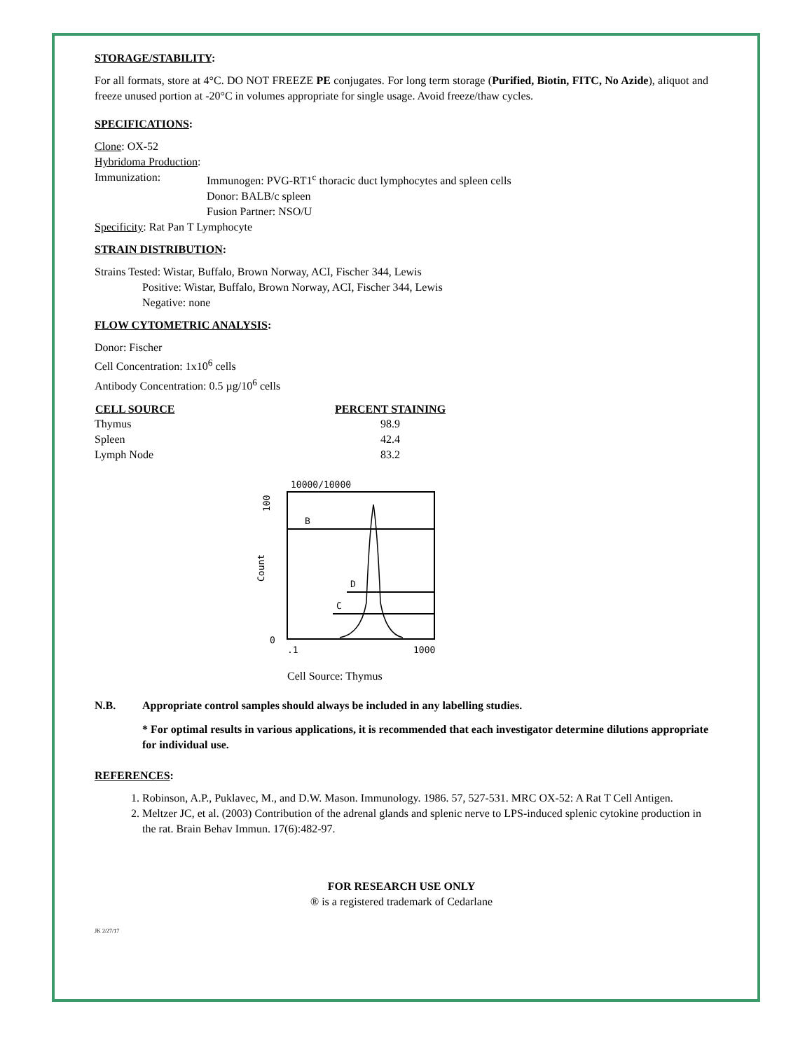STORAGE/STABILITY:
For all formats, store at 4°C. DO NOT FREEZE PE conjugates. For long term storage (Purified, Biotin, FITC, No Azide), aliquot and freeze unused portion at -20°C in volumes appropriate for single usage. Avoid freeze/thaw cycles.
SPECIFICATIONS:
Clone: OX-52
Hybridoma Production:
| Immunization: | Immunogen: PVG-RT1<sup>c</sup> thoracic duct lymphocytes and spleen cells Donor: BALB/c spleen Fusion Partner: NSO/U |
Specificity: Rat Pan T Lymphocyte
STRAIN DISTRIBUTION:
Strains Tested: Wistar, Buffalo, Brown Norway, ACI, Fischer 344, Lewis
Positive: Wistar, Buffalo, Brown Norway, ACI, Fischer 344, Lewis
Negative: none
FLOW CYTOMETRIC ANALYSIS:
Donor: Fischer
Cell Concentration: 1x10<sup>6</sup> cells
Antibody Concentration: 0.5 µg/10<sup>6</sup> cells
| CELL SOURCE | PERCENT STAINING |
| --- | --- |
| Thymus | 98.9 |
| Spleen | 42.4 |
| Lymph Node | 83.2 |
10000/10000
100
Count
0
B
D
C
.1
1000
Cell Source: Thymus
| N.B. | Appropriate control samples should always be included in any labelling studies. |
* For optimal results in various applications, it is recommended that each investigator determine dilutions appropriate for individual use.
REFERENCES:
1. Robinson, A.P., Puklavec, M., and D.W. Mason. Immunology. 1986. 57, 527-531. MRC OX-52: A Rat T Cell Antigen.
2. Meltzer JC, et al. (2003) Contribution of the adrenal glands and splenic nerve to LPS-induced splenic cytokine production in the rat. Brain Behav Immun. 17(6):482-97.
FOR RESEARCH USE ONLY
® is a registered trademark of Cedarlane
JK 2/27/17